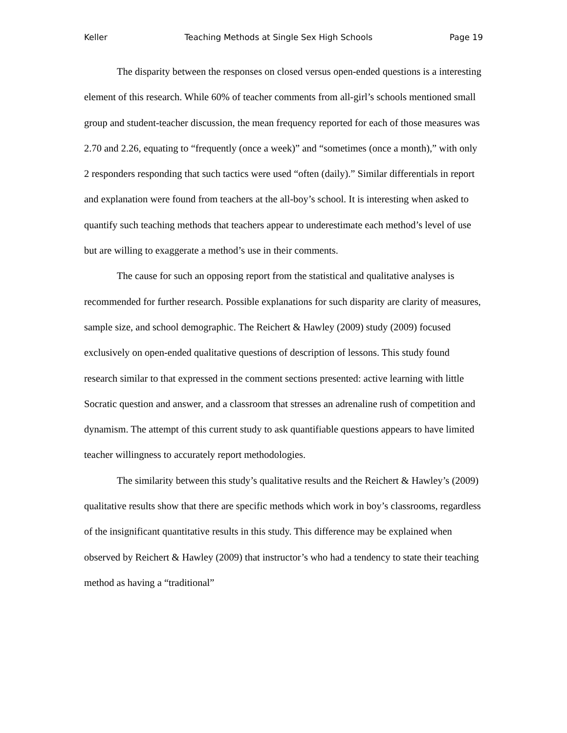Keller Teaching Methods at Single Sex High Schools Page 19
The disparity between the responses on closed versus open-ended questions is a interesting element of this research. While 60% of teacher comments from all-girl’s schools mentioned small group and student-teacher discussion, the mean frequency reported for each of those measures was 2.70 and 2.26, equating to “frequently (once a week)” and “sometimes (once a month),” with only 2 responders responding that such tactics were used “often (daily).” Similar differentials in report and explanation were found from teachers at the all-boy’s school. It is interesting when asked to quantify such teaching methods that teachers appear to underestimate each method’s level of use but are willing to exaggerate a method’s use in their comments.
The cause for such an opposing report from the statistical and qualitative analyses is recommended for further research. Possible explanations for such disparity are clarity of measures, sample size, and school demographic. The Reichert & Hawley (2009) study (2009) focused exclusively on open-ended qualitative questions of description of lessons. This study found research similar to that expressed in the comment sections presented: active learning with little Socratic question and answer, and a classroom that stresses an adrenaline rush of competition and dynamism. The attempt of this current study to ask quantifiable questions appears to have limited teacher willingness to accurately report methodologies.
The similarity between this study’s qualitative results and the Reichert & Hawley’s (2009) qualitative results show that there are specific methods which work in boy’s classrooms, regardless of the insignificant quantitative results in this study. This difference may be explained when observed by Reichert & Hawley (2009) that instructor’s who had a tendency to state their teaching method as having a “traditional”